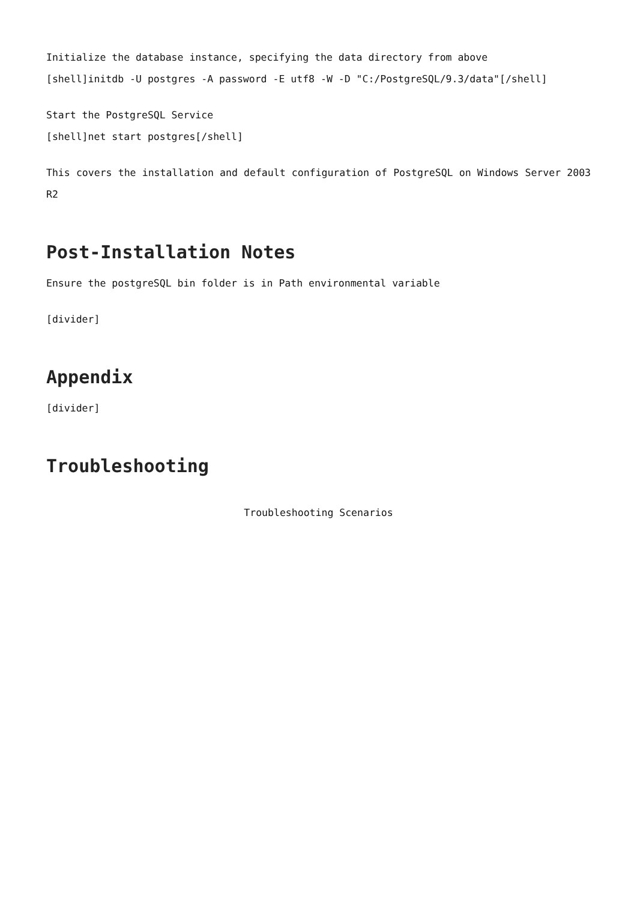Initialize the database instance, specifying the data directory from above
[shell]initdb -U postgres -A password -E utf8 -W -D "C:/PostgreSQL/9.3/data"[/shell]
Start the PostgreSQL Service
[shell]net start postgres[/shell]
This covers the installation and default configuration of PostgreSQL on Windows Server 2003 R2
Post-Installation Notes
Ensure the postgreSQL bin folder is in Path environmental variable
[divider]
Appendix
[divider]
Troubleshooting
Troubleshooting Scenarios